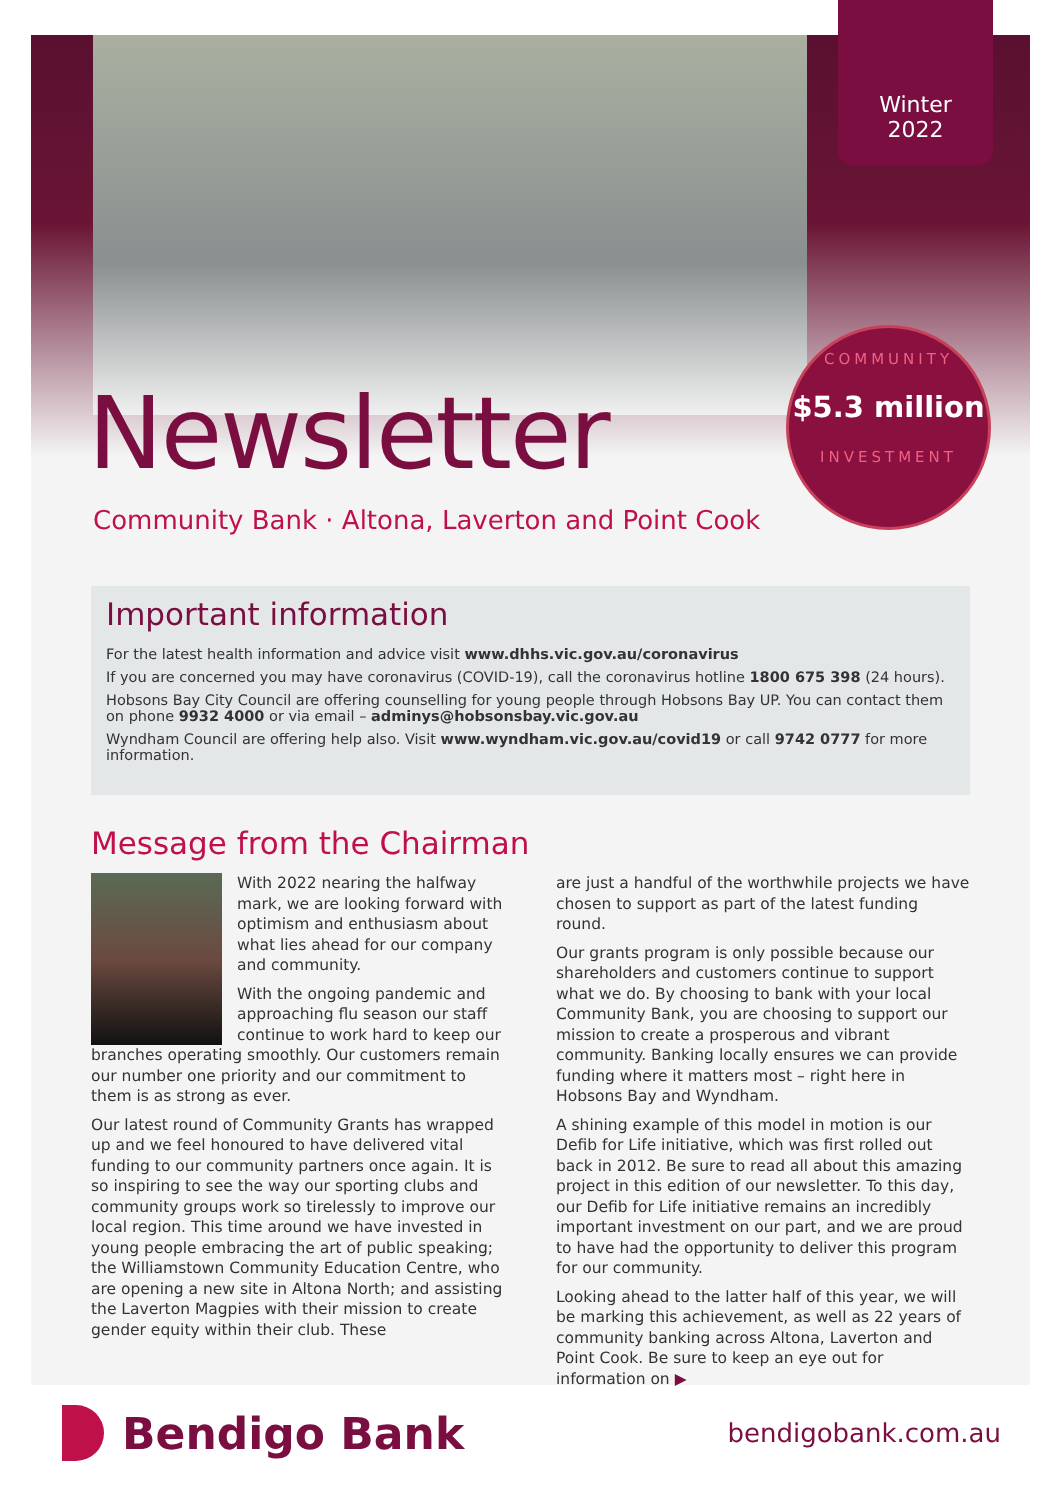Winter
2022
COMMUNITY
$5.3 million
INVESTMENT
Newsletter
Community Bank · Altona, Laverton and Point Cook
Important information
For the latest health information and advice visit www.dhhs.vic.gov.au/coronavirus
If you are concerned you may have coronavirus (COVID-19), call the coronavirus hotline 1800 675 398 (24 hours).
Hobsons Bay City Council are offering counselling for young people through Hobsons Bay UP. You can contact them on phone 9932 4000 or via email – adminys@hobsonsbay.vic.gov.au
Wyndham Council are offering help also. Visit www.wyndham.vic.gov.au/covid19 or call 9742 0777 for more information.
Message from the Chairman
With 2022 nearing the halfway mark, we are looking forward with optimism and enthusiasm about what lies ahead for our company and community.
With the ongoing pandemic and approaching flu season our staff continue to work hard to keep our branches operating smoothly. Our customers remain our number one priority and our commitment to them is as strong as ever.
Our latest round of Community Grants has wrapped up and we feel honoured to have delivered vital funding to our community partners once again. It is so inspiring to see the way our sporting clubs and community groups work so tirelessly to improve our local region. This time around we have invested in young people embracing the art of public speaking; the Williamstown Community Education Centre, who are opening a new site in Altona North; and assisting the Laverton Magpies with their mission to create gender equity within their club. These
are just a handful of the worthwhile projects we have chosen to support as part of the latest funding round.
Our grants program is only possible because our shareholders and customers continue to support what we do. By choosing to bank with your local Community Bank, you are choosing to support our mission to create a prosperous and vibrant community. Banking locally ensures we can provide funding where it matters most – right here in Hobsons Bay and Wyndham.
A shining example of this model in motion is our Defib for Life initiative, which was first rolled out back in 2012. Be sure to read all about this amazing project in this edition of our newsletter. To this day, our Defib for Life initiative remains an incredibly important investment on our part, and we are proud to have had the opportunity to deliver this program for our community.
Looking ahead to the latter half of this year, we will be marking this achievement, as well as 22 years of community banking across Altona, Laverton and Point Cook. Be sure to keep an eye out for information on ▶
Bendigo Bank
bendigobank.com.au